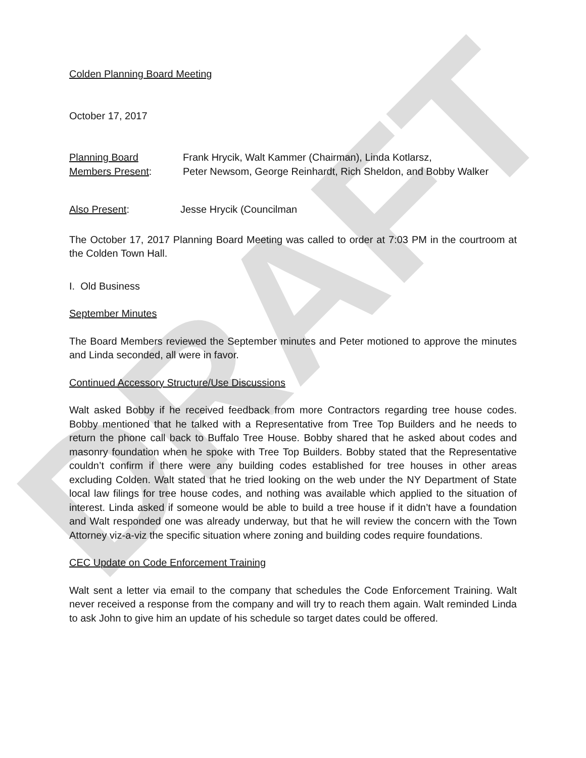DRAFT
Colden Planning Board Meeting
October 17, 2017
Planning Board Frank Hrycik, Walt Kammer (Chairman), Linda Kotlarsz,
Members Present: Peter Newsom, George Reinhardt, Rich Sheldon, and Bobby Walker
Also Present: Jesse Hrycik (Councilman
The October 17, 2017 Planning Board Meeting was called to order at 7:03 PM in the courtroom at the Colden Town Hall.
I. Old Business
September Minutes
The Board Members reviewed the September minutes and Peter motioned to approve the minutes and Linda seconded, all were in favor.
Continued Accessory Structure/Use Discussions
Walt asked Bobby if he received feedback from more Contractors regarding tree house codes. Bobby mentioned that he talked with a Representative from Tree Top Builders and he needs to return the phone call back to Buffalo Tree House. Bobby shared that he asked about codes and masonry foundation when he spoke with Tree Top Builders. Bobby stated that the Representative couldn’t confirm if there were any building codes established for tree houses in other areas excluding Colden. Walt stated that he tried looking on the web under the NY Department of State local law filings for tree house codes, and nothing was available which applied to the situation of interest. Linda asked if someone would be able to build a tree house if it didn’t have a foundation and Walt responded one was already underway, but that he will review the concern with the Town Attorney viz-a-viz the specific situation where zoning and building codes require foundations.
CEC Update on Code Enforcement Training
Walt sent a letter via email to the company that schedules the Code Enforcement Training. Walt never received a response from the company and will try to reach them again. Walt reminded Linda to ask John to give him an update of his schedule so target dates could be offered.